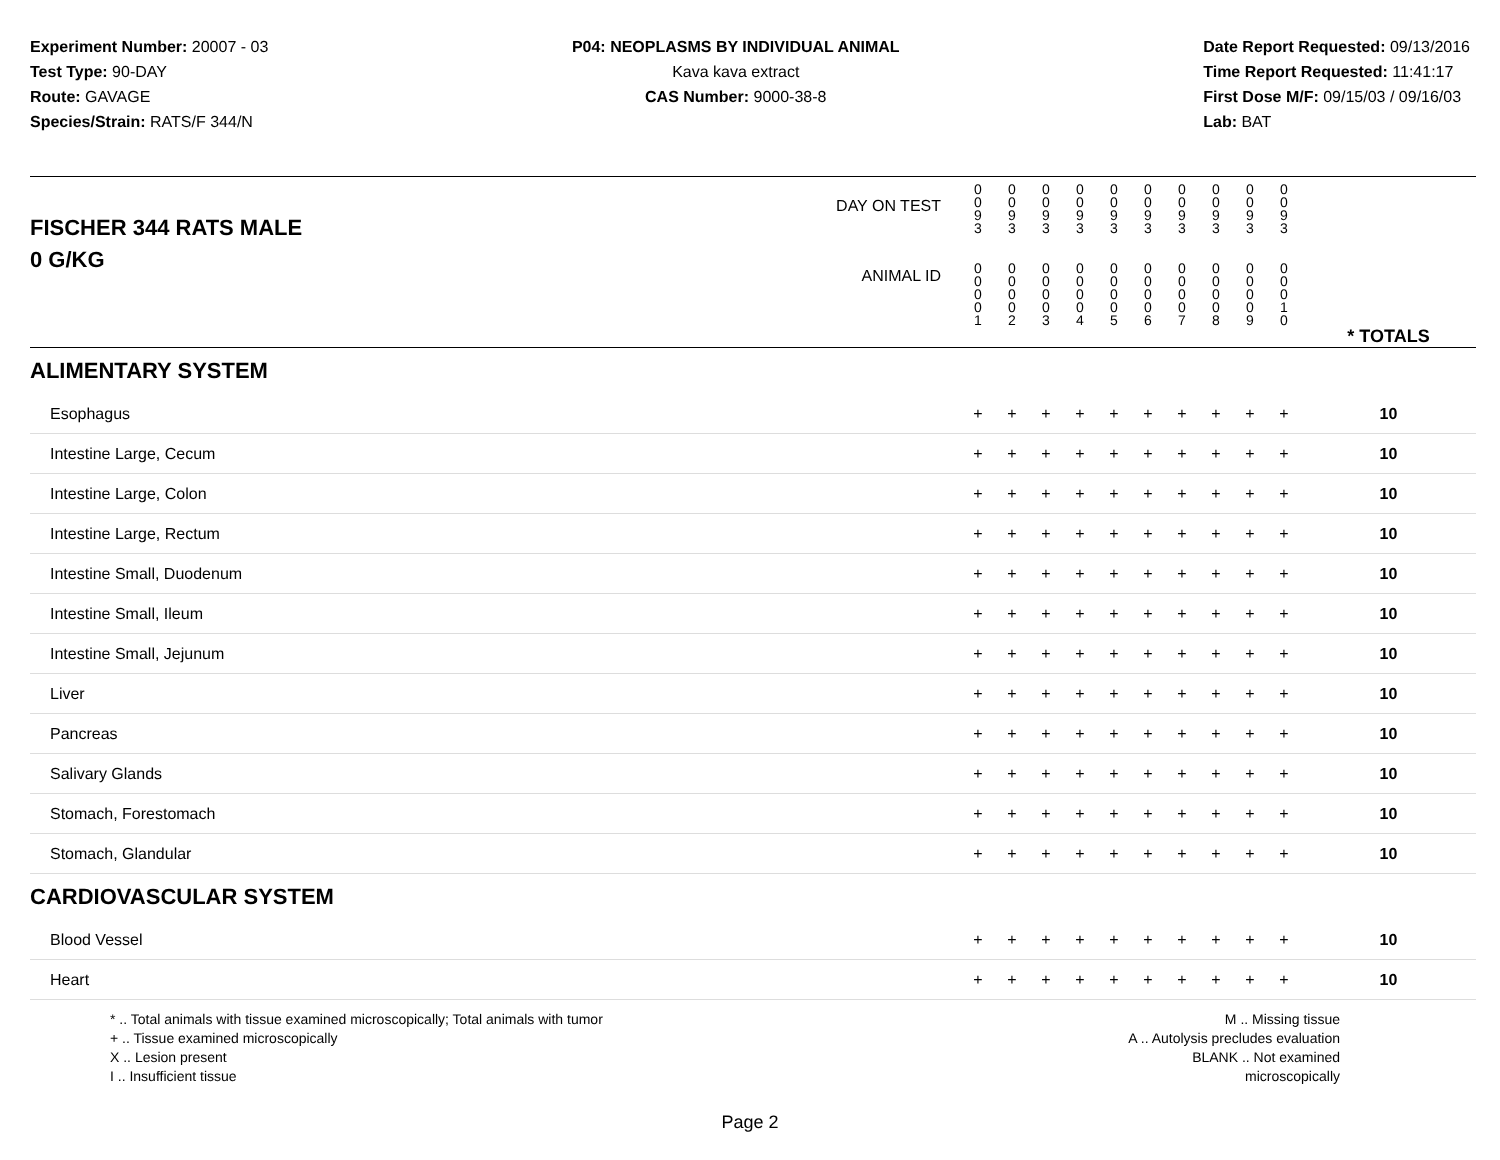Experiment Number: 20007 - 03
Test Type: 90-DAY
Route: GAVAGE
Species/Strain: RATS/F 344/N
P04: NEOPLASMS BY INDIVIDUAL ANIMAL
Kava kava extract
CAS Number: 9000-38-8
Date Report Requested: 09/13/2016
Time Report Requested: 11:41:17
First Dose M/F: 09/15/03 / 09/16/03
Lab: BAT
| DAY ON TEST FISCHER 344 RATS MALE | 0 0 9 3 | 0 0 9 3 | 0 0 9 3 | 0 0 9 3 | 0 0 9 3 | 0 0 9 3 | 0 0 9 3 | 0 0 9 3 | 0 0 9 3 | 0 0 9 3 | | |
| 0 G/KG ANIMAL ID | 0 0 0 0 1 | 0 0 0 0 2 | 0 0 0 0 3 | 0 0 0 0 4 | 0 0 0 0 5 | 0 0 0 0 6 | 0 0 0 0 7 | 0 0 0 0 8 | 0 0 0 0 9 | 0 0 0 1 0 | | * TOTALS |
| ALIMENTARY SYSTEM | | | | | | | | | | | | |
| Esophagus | + | + | + | + | + | + | + | + | + | + | | 10 |
| Intestine Large, Cecum | + | + | + | + | + | + | + | + | + | + | | 10 |
| Intestine Large, Colon | + | + | + | + | + | + | + | + | + | + | | 10 |
| Intestine Large, Rectum | + | + | + | + | + | + | + | + | + | + | | 10 |
| Intestine Small, Duodenum | + | + | + | + | + | + | + | + | + | + | | 10 |
| Intestine Small, Ileum | + | + | + | + | + | + | + | + | + | + | | 10 |
| Intestine Small, Jejunum | + | + | + | + | + | + | + | + | + | + | | 10 |
| Liver | + | + | + | + | + | + | + | + | + | + | | 10 |
| Pancreas | + | + | + | + | + | + | + | + | + | + | | 10 |
| Salivary Glands | + | + | + | + | + | + | + | + | + | + | | 10 |
| Stomach, Forestomach | + | + | + | + | + | + | + | + | + | + | | 10 |
| Stomach, Glandular | + | + | + | + | + | + | + | + | + | + | | 10 |
| CARDIOVASCULAR SYSTEM | | | | | | | | | | | | |
| Blood Vessel | + | + | + | + | + | + | + | + | + | + | | 10 |
| Heart | + | + | + | + | + | + | + | + | + | + | | 10 |
* .. Total animals with tissue examined microscopically; Total animals with tumor
+ .. Tissue examined microscopically
X .. Lesion present
I .. Insufficient tissue
M .. Missing tissue
A .. Autolysis precludes evaluation
BLANK .. Not examined microscopically
Page 2